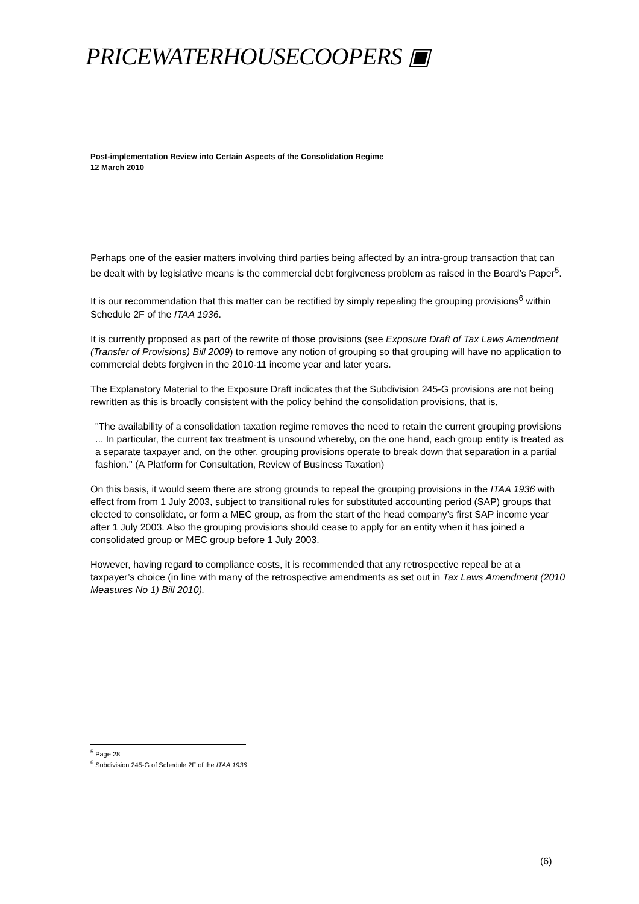PRICEWATERHOUSECOOPERS ▣
Post-implementation Review into Certain Aspects of the Consolidation Regime
12 March 2010
Perhaps one of the easier matters involving third parties being affected by an intra-group transaction that can be dealt with by legislative means is the commercial debt forgiveness problem as raised in the Board’s Paper<sup>5</sup>.
It is our recommendation that this matter can be rectified by simply repealing the grouping provisions<sup>6</sup> within Schedule 2F of the ITAA 1936.
It is currently proposed as part of the rewrite of those provisions (see Exposure Draft of Tax Laws Amendment (Transfer of Provisions) Bill 2009) to remove any notion of grouping so that grouping will have no application to commercial debts forgiven in the 2010-11 income year and later years.
The Explanatory Material to the Exposure Draft indicates that the Subdivision 245-G provisions are not being rewritten as this is broadly consistent with the policy behind the consolidation provisions, that is,
"The availability of a consolidation taxation regime removes the need to retain the current grouping provisions ... In particular, the current tax treatment is unsound whereby, on the one hand, each group entity is treated as a separate taxpayer and, on the other, grouping provisions operate to break down that separation in a partial fashion." (A Platform for Consultation, Review of Business Taxation)
On this basis, it would seem there are strong grounds to repeal the grouping provisions in the ITAA 1936 with effect from from 1 July 2003, subject to transitional rules for substituted accounting period (SAP) groups that elected to consolidate, or form a MEC group, as from the start of the head company’s first SAP income year after 1 July 2003. Also the grouping provisions should cease to apply for an entity when it has joined a consolidated group or MEC group before 1 July 2003.
However, having regard to compliance costs, it is recommended that any retrospective repeal be at a taxpayer’s choice (in line with many of the retrospective amendments as set out in Tax Laws Amendment (2010 Measures No 1) Bill 2010).
<sup>5</sup> Page 28
<sup>6</sup> Subdivision 245-G of Schedule 2F of the ITAA 1936
(6)